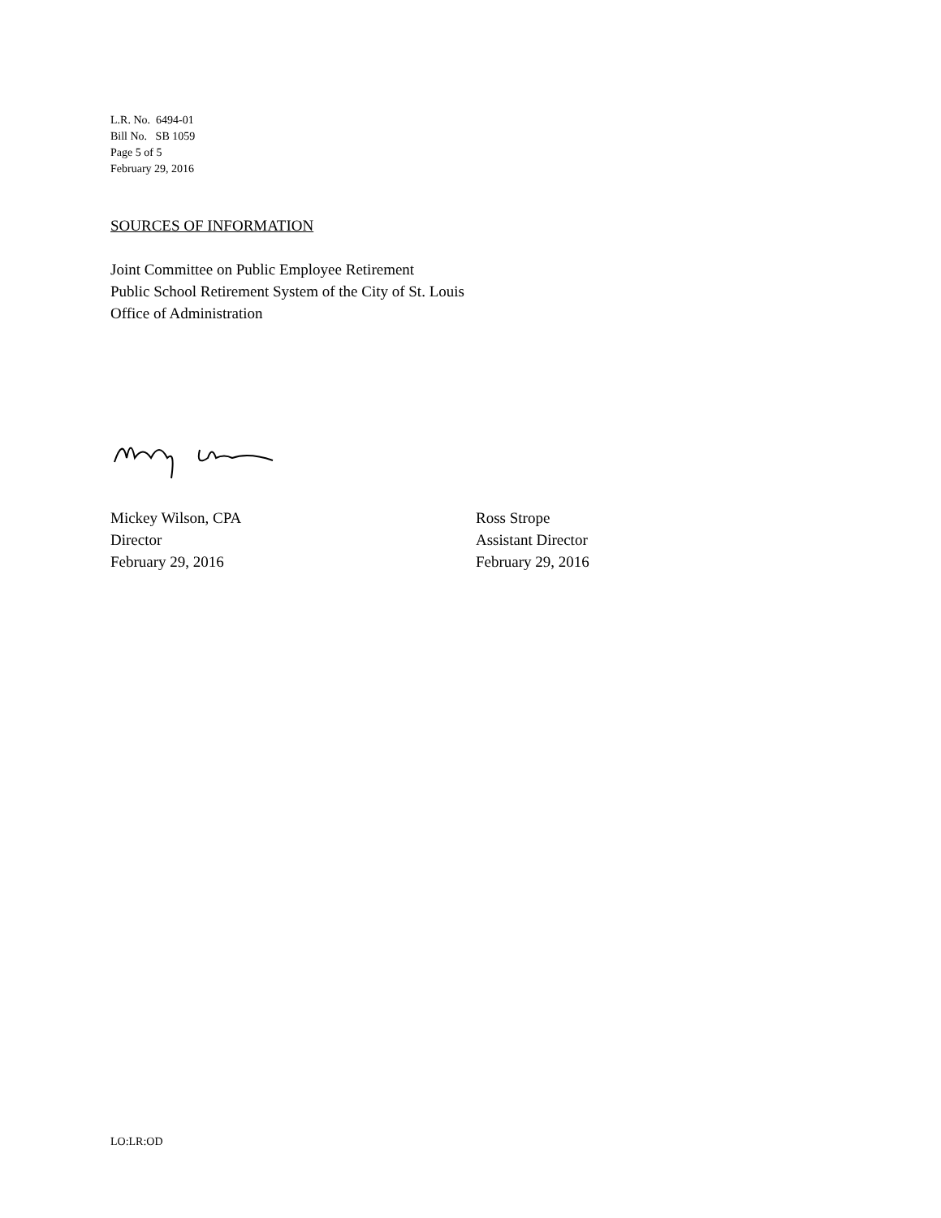L.R. No. 6494-01
Bill No. SB 1059
Page 5 of 5
February 29, 2016
SOURCES OF INFORMATION
Joint Committee on Public Employee Retirement
Public School Retirement System of the City of St. Louis
Office of Administration
Mickey Wilson, CPA
Director
February 29, 2016
Ross Strope
Assistant Director
February 29, 2016
LO:LR:OD